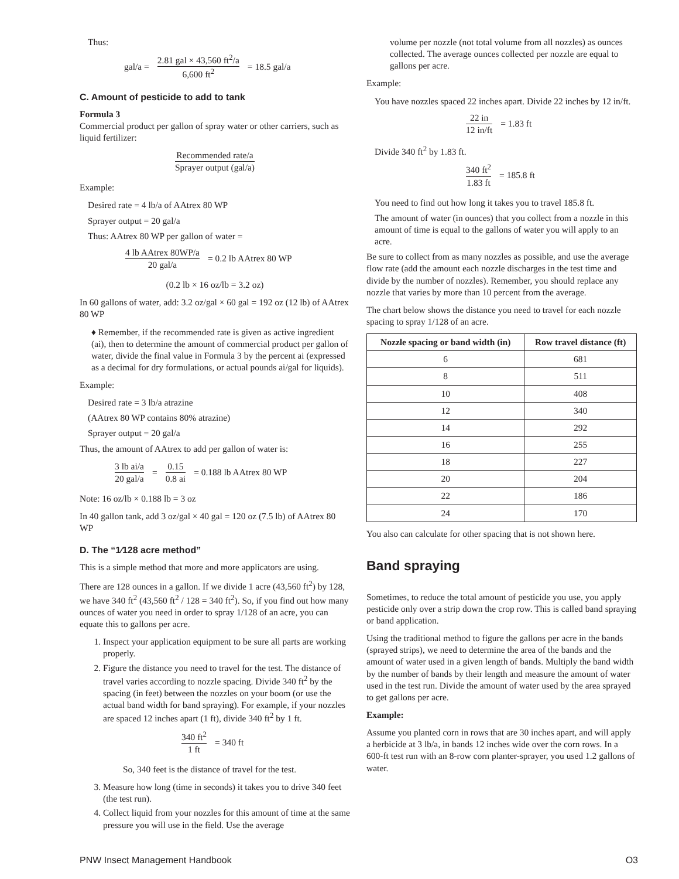Thus:
gal/a =
2.81 gal × 43,560 ft<sup>2</sup>/a
6,600 ft<sup>2</sup>
= 18.5 gal/a
C. Amount of pesticide to add to tank
Formula 3
Commercial product per gallon of spray water or other carriers, such as liquid fertilizer:
Recommended rate/a
Sprayer output (gal/a)
Example:
Desired rate = 4 lb/a of AAtrex 80 WP
Sprayer output = 20 gal/a
Thus: AAtrex 80 WP per gallon of water =
4 lb AAtrex 80WP/a
20 gal/a
= 0.2 lb AAtrex 80 WP
(0.2 lb × 16 oz/lb = 3.2 oz)
In 60 gallons of water, add: 3.2 oz/gal × 60 gal = 192 oz (12 lb) of AAtrex 80 WP
♦ Remember, if the recommended rate is given as active ingredient (ai), then to determine the amount of commercial product per gallon of water, divide the final value in Formula 3 by the percent ai (expressed as a decimal for dry formulations, or actual pounds ai/gal for liquids).
Example:
Desired rate = 3 lb/a atrazine
(AAtrex 80 WP contains 80% atrazine)
Sprayer output = 20 gal/a
Thus, the amount of AAtrex to add per gallon of water is:
3 lb ai/a
20 gal/a
=
0.15
0.8 ai
= 0.188 lb AAtrex 80 WP
Note: 16 oz/lb × 0.188 lb = 3 oz
In 40 gallon tank, add 3 oz/gal × 40 gal = 120 oz (7.5 lb) of AAtrex 80 WP
D. The “1⁄128 acre method”
This is a simple method that more and more applicators are using.
There are 128 ounces in a gallon. If we divide 1 acre (43,560 ft<sup>2</sup>) by 128, we have 340 ft<sup>2</sup> (43,560 ft<sup>2</sup> / 128 = 340 ft<sup>2</sup>). So, if you find out how many ounces of water you need in order to spray 1/128 of an acre, you can equate this to gallons per acre.
1. Inspect your application equipment to be sure all parts are working properly.
2. Figure the distance you need to travel for the test. The distance of travel varies according to nozzle spacing. Divide 340 ft<sup>2</sup> by the spacing (in feet) between the nozzles on your boom (or use the actual band width for band spraying). For example, if your nozzles are spaced 12 inches apart (1 ft), divide 340 ft<sup>2</sup> by 1 ft.
340 ft<sup>2</sup>
1 ft
= 340 ft
So, 340 feet is the distance of travel for the test.
3. Measure how long (time in seconds) it takes you to drive 340 feet (the test run).
4. Collect liquid from your nozzles for this amount of time at the same pressure you will use in the field. Use the average
volume per nozzle (not total volume from all nozzles) as ounces collected. The average ounces collected per nozzle are equal to gallons per acre.
Example:
You have nozzles spaced 22 inches apart. Divide 22 inches by 12 in/ft.
22 in
12 in/ft
= 1.83 ft
Divide 340 ft<sup>2</sup> by 1.83 ft.
340 ft<sup>2</sup>
1.83 ft
= 185.8 ft
You need to find out how long it takes you to travel 185.8 ft.
The amount of water (in ounces) that you collect from a nozzle in this amount of time is equal to the gallons of water you will apply to an acre.
Be sure to collect from as many nozzles as possible, and use the average flow rate (add the amount each nozzle discharges in the test time and divide by the number of nozzles). Remember, you should replace any nozzle that varies by more than 10 percent from the average.
The chart below shows the distance you need to travel for each nozzle spacing to spray 1/128 of an acre.
| Nozzle spacing or band width (in) | Row travel distance (ft) |
| --- | --- |
| 6 | 681 |
| 8 | 511 |
| 10 | 408 |
| 12 | 340 |
| 14 | 292 |
| 16 | 255 |
| 18 | 227 |
| 20 | 204 |
| 22 | 186 |
| 24 | 170 |
You also can calculate for other spacing that is not shown here.
Band spraying
Sometimes, to reduce the total amount of pesticide you use, you apply pesticide only over a strip down the crop row. This is called band spraying or band application.
Using the traditional method to figure the gallons per acre in the bands (sprayed strips), we need to determine the area of the bands and the amount of water used in a given length of bands. Multiply the band width by the number of bands by their length and measure the amount of water used in the test run. Divide the amount of water used by the area sprayed to get gallons per acre.
Example:
Assume you planted corn in rows that are 30 inches apart, and will apply a herbicide at 3 lb/a, in bands 12 inches wide over the corn rows. In a 600-ft test run with an 8-row corn planter-sprayer, you used 1.2 gallons of water.
PNW Insect Management Handbook O3